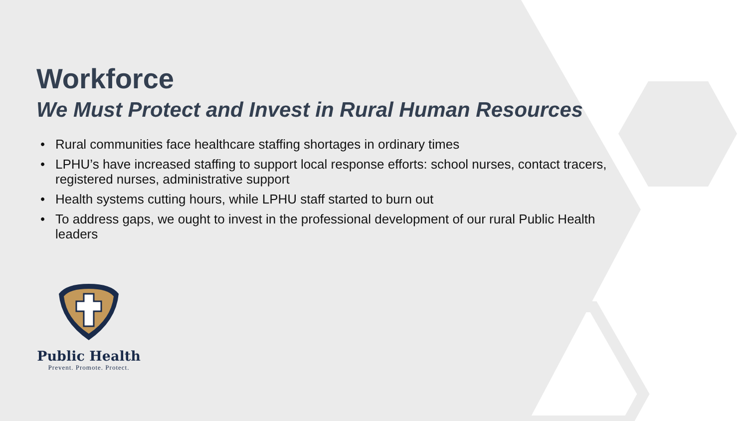Workforce
We Must Protect and Invest in Rural Human Resources
• Rural communities face healthcare staffing shortages in ordinary times
• LPHU’s have increased staffing to support local response efforts: school nurses, contact tracers, registered nurses, administrative support
• Health systems cutting hours, while LPHU staff started to burn out
• To address gaps, we ought to invest in the professional development of our rural Public Health leaders
Public Health
Prevent. Promote. Protect.